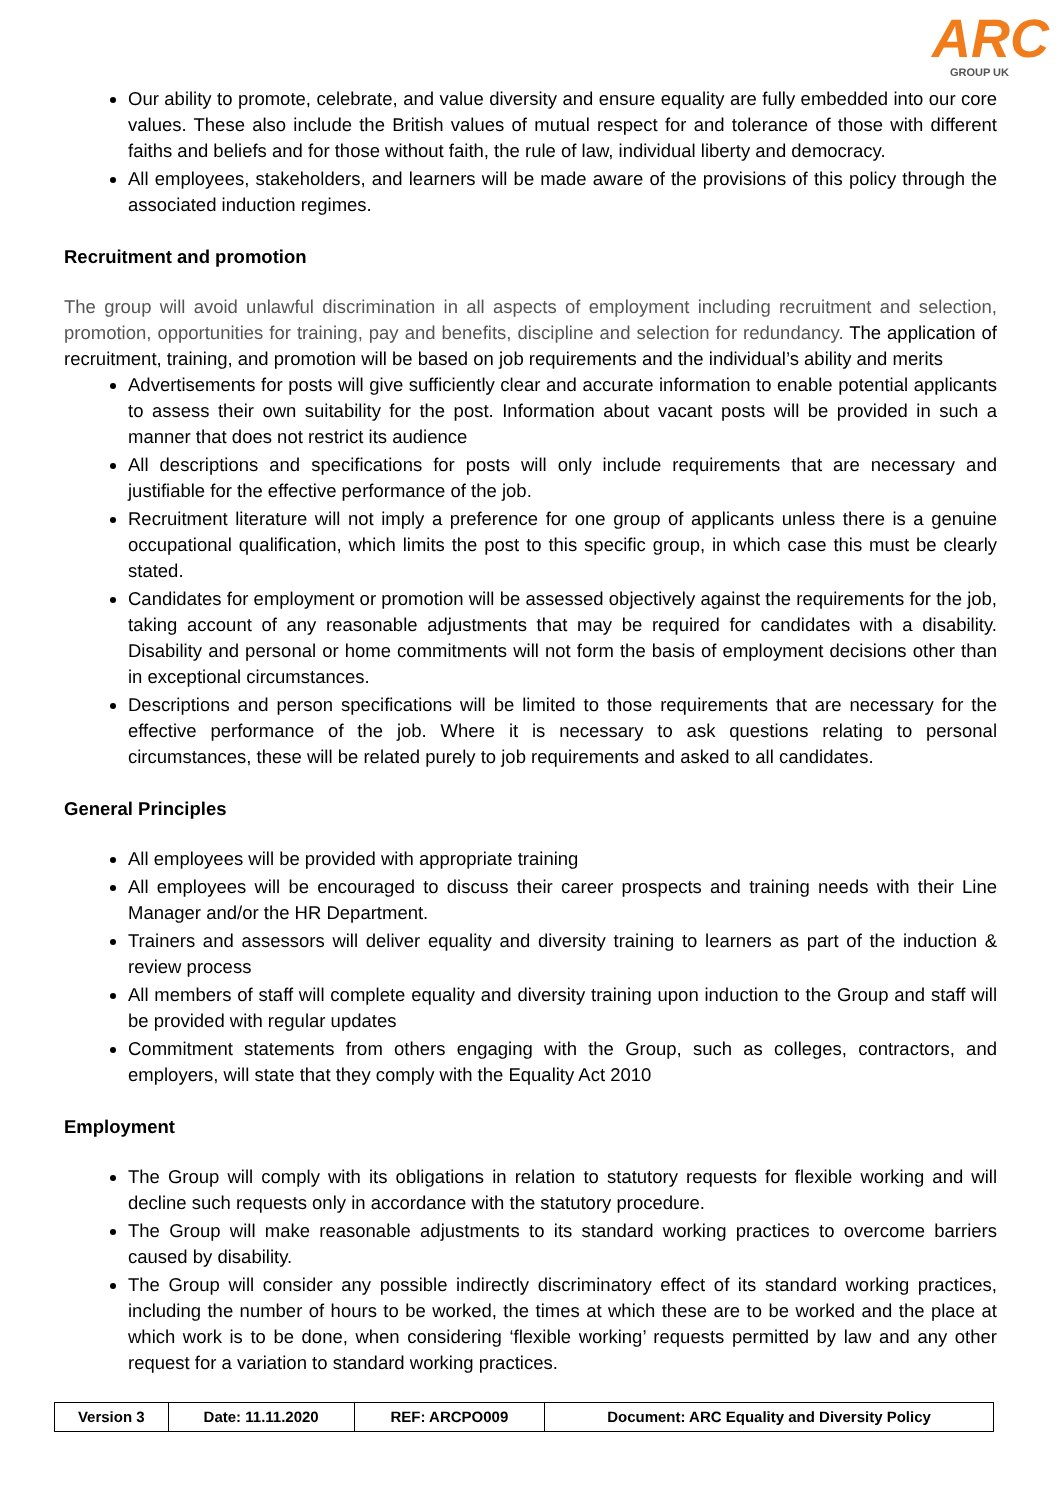ARC
GROUP UK
Our ability to promote, celebrate, and value diversity and ensure equality are fully embedded into our core values. These also include the British values of mutual respect for and tolerance of those with different faiths and beliefs and for those without faith, the rule of law, individual liberty and democracy.
All employees, stakeholders, and learners will be made aware of the provisions of this policy through the associated induction regimes.
Recruitment and promotion
The group will avoid unlawful discrimination in all aspects of employment including recruitment and selection, promotion, opportunities for training, pay and benefits, discipline and selection for redundancy. The application of recruitment, training, and promotion will be based on job requirements and the individual’s ability and merits
Advertisements for posts will give sufficiently clear and accurate information to enable potential applicants to assess their own suitability for the post. Information about vacant posts will be provided in such a manner that does not restrict its audience
All descriptions and specifications for posts will only include requirements that are necessary and justifiable for the effective performance of the job.
Recruitment literature will not imply a preference for one group of applicants unless there is a genuine occupational qualification, which limits the post to this specific group, in which case this must be clearly stated.
Candidates for employment or promotion will be assessed objectively against the requirements for the job, taking account of any reasonable adjustments that may be required for candidates with a disability. Disability and personal or home commitments will not form the basis of employment decisions other than in exceptional circumstances.
Descriptions and person specifications will be limited to those requirements that are necessary for the effective performance of the job. Where it is necessary to ask questions relating to personal circumstances, these will be related purely to job requirements and asked to all candidates.
General Principles
All employees will be provided with appropriate training
All employees will be encouraged to discuss their career prospects and training needs with their Line Manager and/or the HR Department.
Trainers and assessors will deliver equality and diversity training to learners as part of the induction & review process
All members of staff will complete equality and diversity training upon induction to the Group and staff will be provided with regular updates
Commitment statements from others engaging with the Group, such as colleges, contractors, and employers, will state that they comply with the Equality Act 2010
Employment
The Group will comply with its obligations in relation to statutory requests for flexible working and will decline such requests only in accordance with the statutory procedure.
The Group will make reasonable adjustments to its standard working practices to overcome barriers caused by disability.
The Group will consider any possible indirectly discriminatory effect of its standard working practices, including the number of hours to be worked, the times at which these are to be worked and the place at which work is to be done, when considering ‘flexible working’ requests permitted by law and any other request for a variation to standard working practices.
| Version 3 | Date: 11.11.2020 | REF: ARCPO009 | Document: ARC Equality and Diversity Policy |